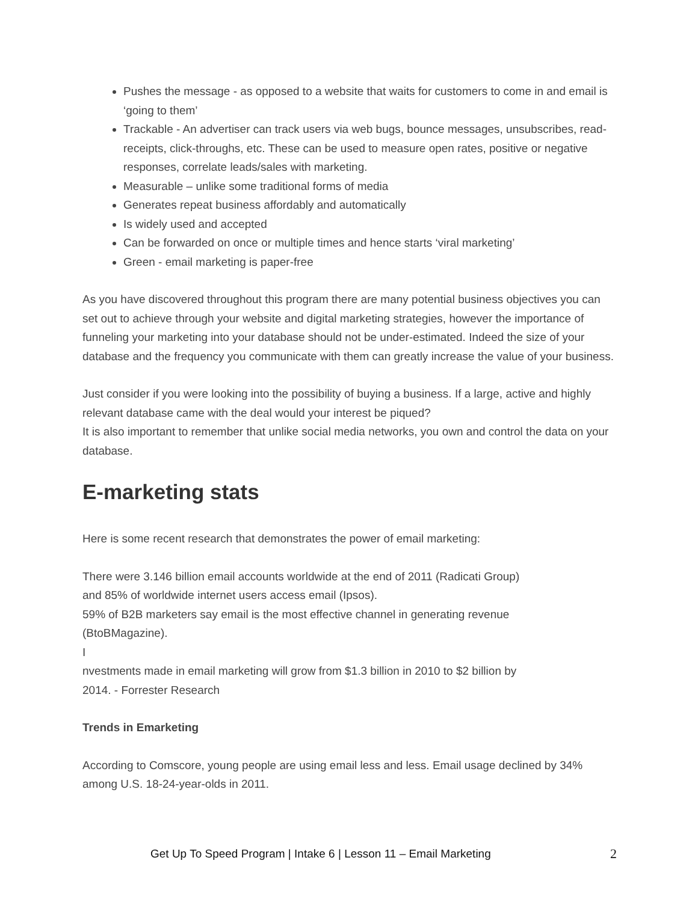Pushes the message - as opposed to a website that waits for customers to come in and email is ‘going to them’
Trackable - An advertiser can track users via web bugs, bounce messages, unsubscribes, read-receipts, click-throughs, etc. These can be used to measure open rates, positive or negative responses, correlate leads/sales with marketing.
Measurable – unlike some traditional forms of media
Generates repeat business affordably and automatically
Is widely used and accepted
Can be forwarded on once or multiple times and hence starts ‘viral marketing’
Green - email marketing is paper-free
As you have discovered throughout this program there are many potential business objectives you can set out to achieve through your website and digital marketing strategies, however the importance of funneling your marketing into your database should not be under-estimated. Indeed the size of your database and the frequency you communicate with them can greatly increase the value of your business.
Just consider if you were looking into the possibility of buying a business. If a large, active and highly relevant database came with the deal would your interest be piqued?
It is also important to remember that unlike social media networks, you own and control the data on your database.
E-marketing stats
Here is some recent research that demonstrates the power of email marketing:
There were 3.146 billion email accounts worldwide at the end of 2011 (Radicati Group)
and 85% of worldwide internet users access email (Ipsos).
59% of B2B marketers say email is the most effective channel in generating revenue
(BtoBMagazine).
I
nvestments made in email marketing will grow from $1.3 billion in 2010 to $2 billion by
2014. - Forrester Research
Trends in Emarketing
According to Comscore, young people are using email less and less. Email usage declined by 34% among U.S. 18-24-year-olds in 2011.
Get Up To Speed Program | Intake 6 | Lesson 11 – Email Marketing 2